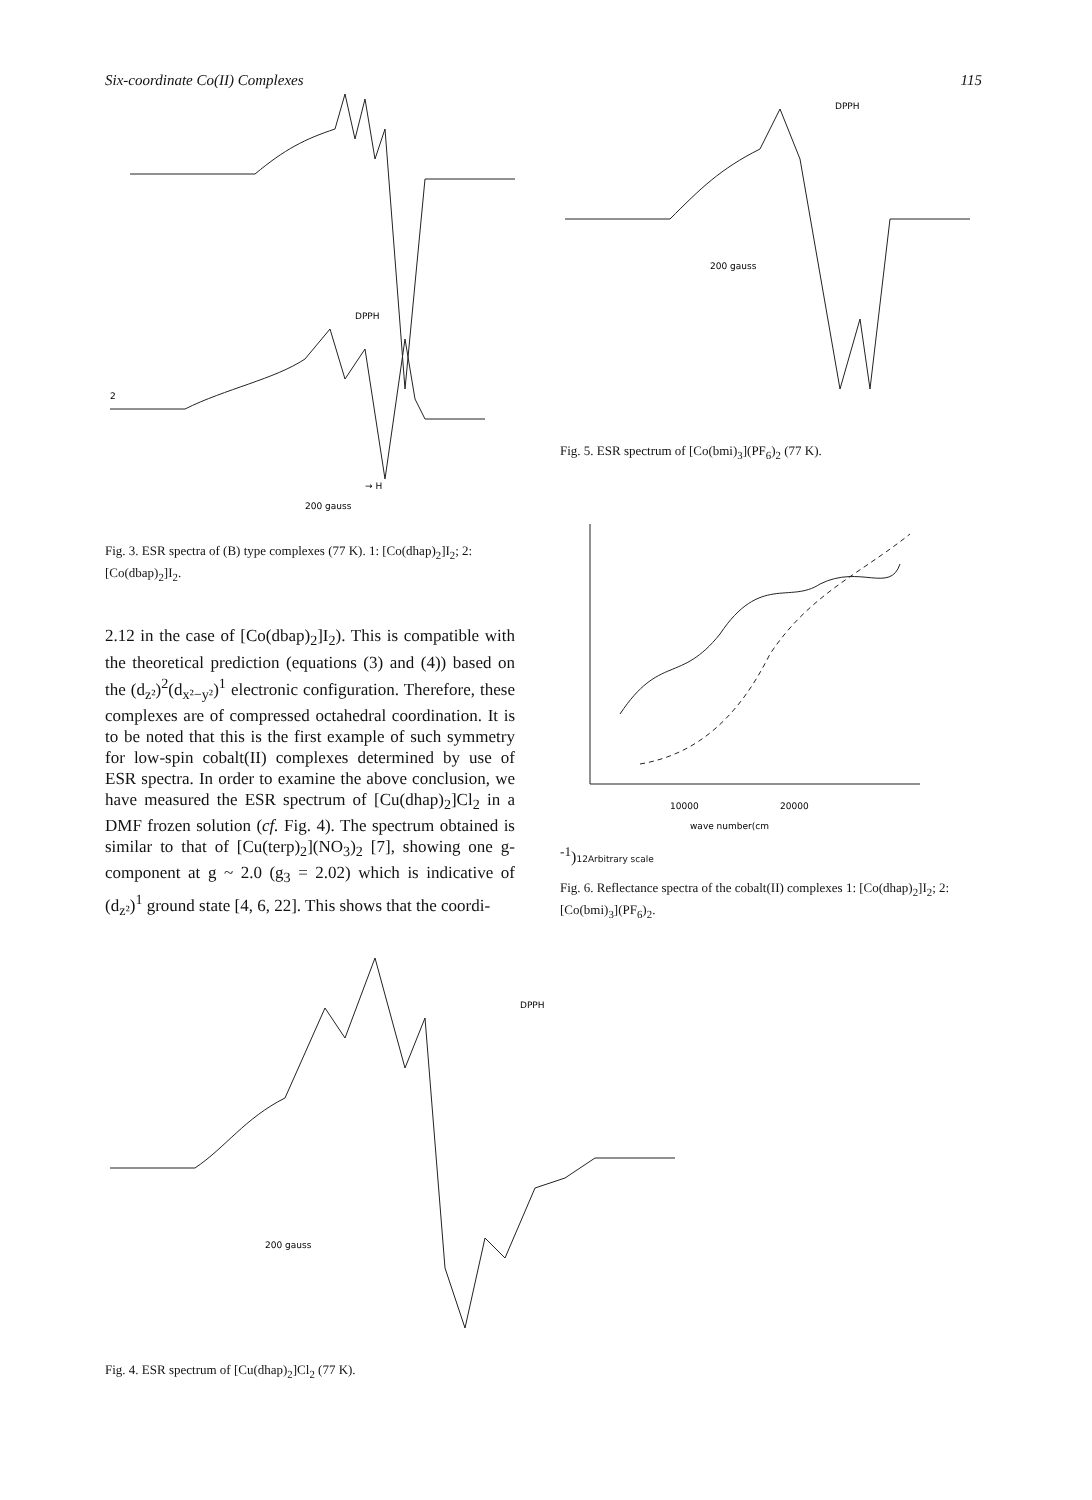Six-coordinate Co(II) Complexes 115
2
DPPH
200 gauss
→ H
Fig. 3. ESR spectra of (B) type complexes (77 K). 1: [Co(dhap)<sub>2</sub>]I<sub>2</sub>; 2: [Co(dbap)<sub>2</sub>]I<sub>2</sub>.
2.12 in the case of [Co(dbap)<sub>2</sub>]I<sub>2</sub>). This is compatible with the theoretical prediction (equations (3) and (4)) based on the (d<sub>z²</sub>)<sup>2</sup>(d<sub>x²−y²</sub>)<sup>1</sup> electronic configuration. Therefore, these complexes are of compressed octahedral coordination. It is to be noted that this is the first example of such symmetry for low-spin cobalt(II) complexes determined by use of ESR spectra. In order to examine the above conclusion, we have measured the ESR spectrum of [Cu(dhap)<sub>2</sub>]Cl<sub>2</sub> in a DMF frozen solution (cf. Fig. 4). The spectrum obtained is similar to that of [Cu(terp)<sub>2</sub>](NO<sub>3</sub>)<sub>2</sub> [7], showing one g-component at g ~ 2.0 (g<sub>3</sub> = 2.02) which is indicative of (d<sub>z²</sub>)<sup>1</sup> ground state [4, 6, 22]. This shows that the coordi-
DPPH
200 gauss
Fig. 5. ESR spectrum of [Co(bmi)<sub>3</sub>](PF<sub>6</sub>)<sub>2</sub> (77 K).
10000
20000
wave number(cm-1)
1
2
Arbitrary scale
Fig. 6. Reflectance spectra of the cobalt(II) complexes 1: [Co(dhap)<sub>2</sub>]I<sub>2</sub>; 2: [Co(bmi)<sub>3</sub>](PF<sub>6</sub>)<sub>2</sub>.
DPPH
200 gauss
Fig. 4. ESR spectrum of [Cu(dhap)<sub>2</sub>]Cl<sub>2</sub> (77 K).